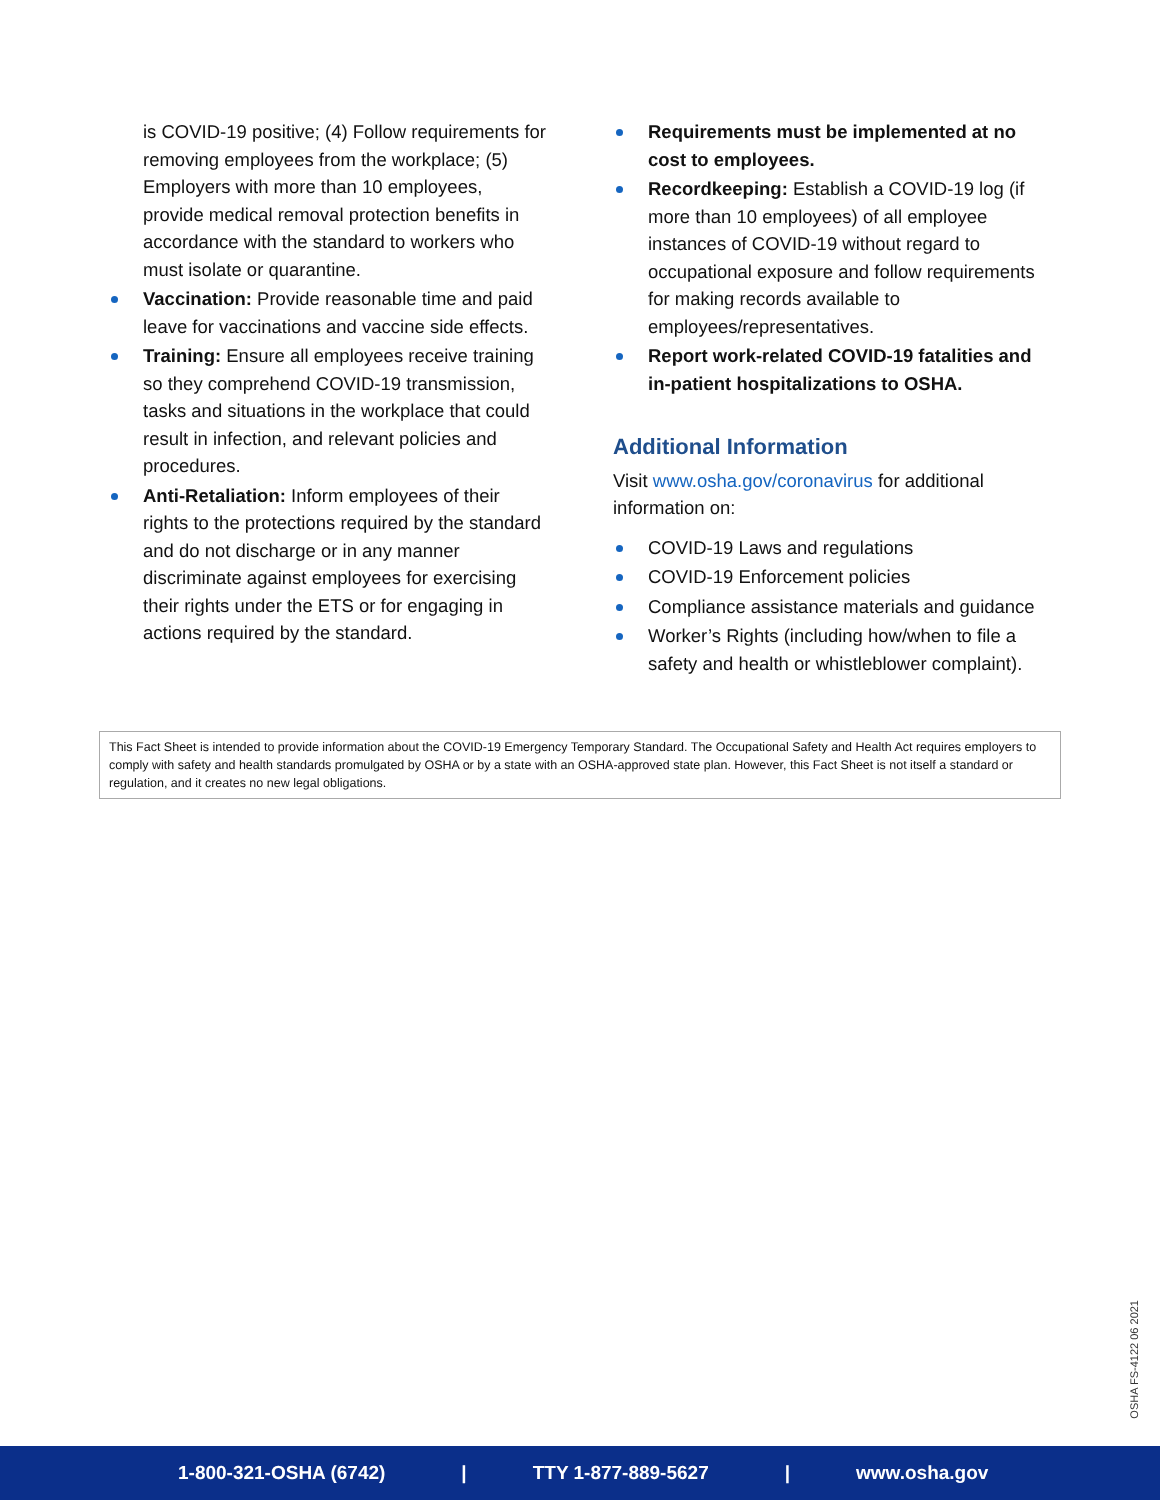is COVID-19 positive; (4) Follow requirements for removing employees from the workplace; (5) Employers with more than 10 employees, provide medical removal protection benefits in accordance with the standard to workers who must isolate or quarantine.
Vaccination: Provide reasonable time and paid leave for vaccinations and vaccine side effects.
Training: Ensure all employees receive training so they comprehend COVID-19 transmission, tasks and situations in the workplace that could result in infection, and relevant policies and procedures.
Anti-Retaliation: Inform employees of their rights to the protections required by the standard and do not discharge or in any manner discriminate against employees for exercising their rights under the ETS or for engaging in actions required by the standard.
Requirements must be implemented at no cost to employees.
Recordkeeping: Establish a COVID-19 log (if more than 10 employees) of all employee instances of COVID-19 without regard to occupational exposure and follow requirements for making records available to employees/representatives.
Report work-related COVID-19 fatalities and in-patient hospitalizations to OSHA.
Additional Information
Visit www.osha.gov/coronavirus for additional information on:
COVID-19 Laws and regulations
COVID-19 Enforcement policies
Compliance assistance materials and guidance
Worker’s Rights (including how/when to file a safety and health or whistleblower complaint).
This Fact Sheet is intended to provide information about the COVID-19 Emergency Temporary Standard. The Occupational Safety and Health Act requires employers to comply with safety and health standards promulgated by OSHA or by a state with an OSHA-approved state plan. However, this Fact Sheet is not itself a standard or regulation, and it creates no new legal obligations.
OSHA FS-4122 06 2021
1-800-321-OSHA (6742) | TTY 1-877-889-5627 | www.osha.gov